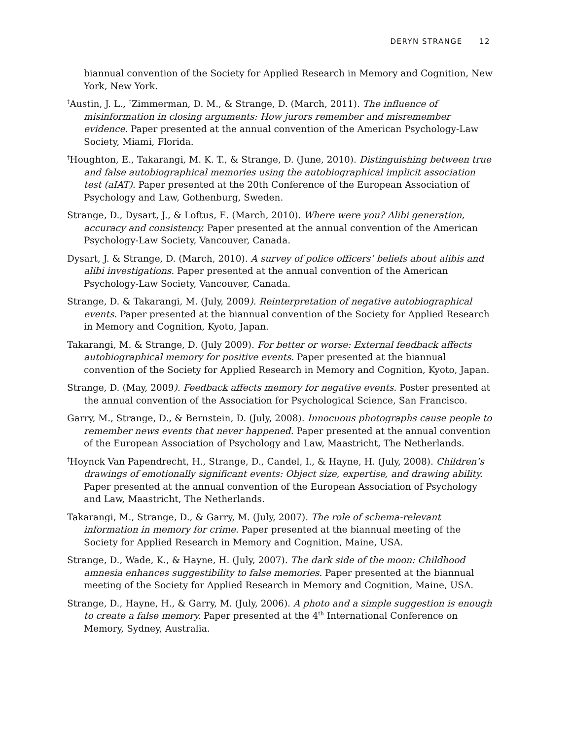DERYN STRANGE 12
biannual convention of the Society for Applied Research in Memory and Cognition, New York, New York.
<sup>†</sup> Austin, J. L., <sup>†</sup>Zimmerman, D. M., & Strange, D. (March, 2011). The influence of misinformation in closing arguments: How jurors remember and misremember evidence. Paper presented at the annual convention of the American Psychology-Law Society, Miami, Florida.
<sup>†</sup> Houghton, E., Takarangi, M. K. T., & Strange, D. (June, 2010). Distinguishing between true and false autobiographical memories using the autobiographical implicit association test (aIAT). Paper presented at the 20th Conference of the European Association of Psychology and Law, Gothenburg, Sweden.
Strange, D., Dysart, J., & Loftus, E. (March, 2010). Where were you? Alibi generation, accuracy and consistency. Paper presented at the annual convention of the American Psychology-Law Society, Vancouver, Canada.
Dysart, J. & Strange, D. (March, 2010). A survey of police officers’ beliefs about alibis and alibi investigations. Paper presented at the annual convention of the American Psychology-Law Society, Vancouver, Canada.
Strange, D. & Takarangi, M. (July, 2009). Reinterpretation of negative autobiographical events. Paper presented at the biannual convention of the Society for Applied Research in Memory and Cognition, Kyoto, Japan.
Takarangi, M. & Strange, D. (July 2009). For better or worse: External feedback affects autobiographical memory for positive events. Paper presented at the biannual convention of the Society for Applied Research in Memory and Cognition, Kyoto, Japan.
Strange, D. (May, 2009). Feedback affects memory for negative events. Poster presented at the annual convention of the Association for Psychological Science, San Francisco.
Garry, M., Strange, D., & Bernstein, D. (July, 2008). Innocuous photographs cause people to remember news events that never happened. Paper presented at the annual convention of the European Association of Psychology and Law, Maastricht, The Netherlands.
<sup>†</sup> Hoynck Van Papendrecht, H., Strange, D., Candel, I., & Hayne, H. (July, 2008). Children’s drawings of emotionally significant events: Object size, expertise, and drawing ability. Paper presented at the annual convention of the European Association of Psychology and Law, Maastricht, The Netherlands.
Takarangi, M., Strange, D., & Garry, M. (July, 2007). The role of schema-relevant information in memory for crime. Paper presented at the biannual meeting of the Society for Applied Research in Memory and Cognition, Maine, USA.
Strange, D., Wade, K., & Hayne, H. (July, 2007). The dark side of the moon: Childhood amnesia enhances suggestibility to false memories. Paper presented at the biannual meeting of the Society for Applied Research in Memory and Cognition, Maine, USA.
Strange, D., Hayne, H., & Garry, M. (July, 2006). A photo and a simple suggestion is enough to create a false memory. Paper presented at the 4<sup>th</sup> International Conference on Memory, Sydney, Australia.